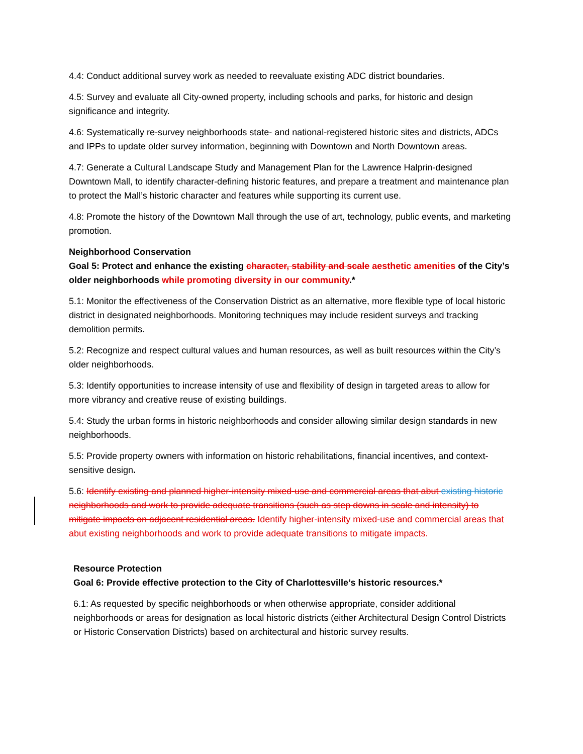4.4: Conduct additional survey work as needed to reevaluate existing ADC district boundaries.
4.5: Survey and evaluate all City-owned property, including schools and parks, for historic and design significance and integrity.
4.6: Systematically re-survey neighborhoods state- and national-registered historic sites and districts, ADCs and IPPs to update older survey information, beginning with Downtown and North Downtown areas.
4.7: Generate a Cultural Landscape Study and Management Plan for the Lawrence Halprin-designed Downtown Mall, to identify character-defining historic features, and prepare a treatment and maintenance plan to protect the Mall’s historic character and features while supporting its current use.
4.8: Promote the history of the Downtown Mall through the use of art, technology, public events, and marketing promotion.
Neighborhood Conservation
Goal 5: Protect and enhance the existing character, stability and scale aesthetic amenities of the City’s older neighborhoods while promoting diversity in our community.*
5.1: Monitor the effectiveness of the Conservation District as an alternative, more flexible type of local historic district in designated neighborhoods. Monitoring techniques may include resident surveys and tracking demolition permits.
5.2: Recognize and respect cultural values and human resources, as well as built resources within the City’s older neighborhoods.
5.3: Identify opportunities to increase intensity of use and flexibility of design in targeted areas to allow for more vibrancy and creative reuse of existing buildings.
5.4: Study the urban forms in historic neighborhoods and consider allowing similar design standards in new neighborhoods.
5.5: Provide property owners with information on historic rehabilitations, financial incentives, and context-sensitive design.
5.6: Identify existing and planned higher-intensity mixed-use and commercial areas that abut existing historic neighborhoods and work to provide adequate transitions (such as step downs in scale and intensity) to mitigate impacts on adjacent residential areas. Identify higher-intensity mixed-use and commercial areas that abut existing neighborhoods and work to provide adequate transitions to mitigate impacts.
Resource Protection
Goal 6: Provide effective protection to the City of Charlottesville’s historic resources.*
6.1: As requested by specific neighborhoods or when otherwise appropriate, consider additional neighborhoods or areas for designation as local historic districts (either Architectural Design Control Districts or Historic Conservation Districts) based on architectural and historic survey results.